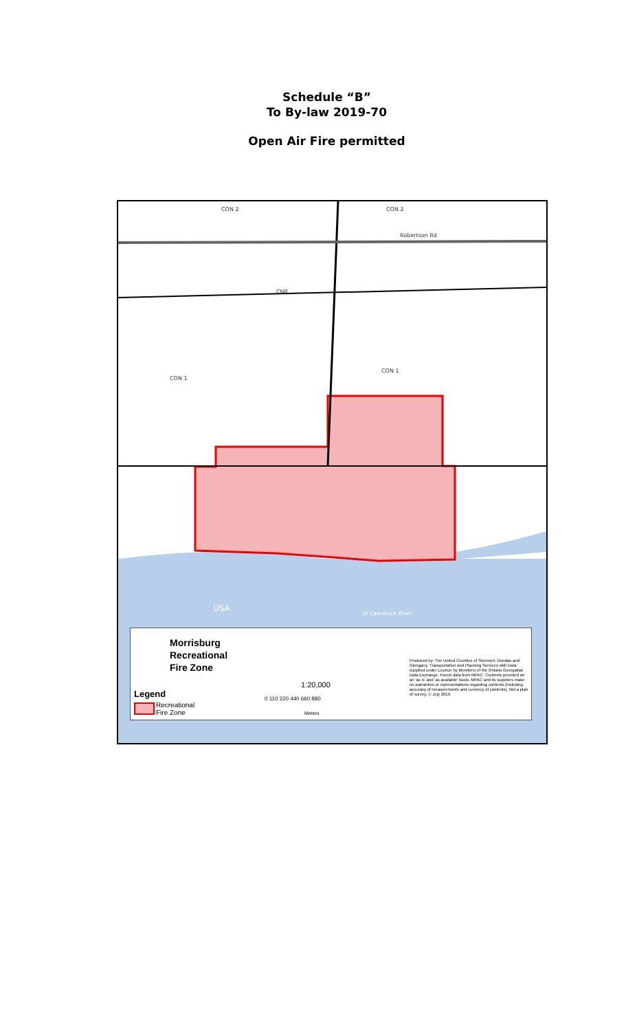Schedule “B”
To By-law 2019-70
Open Air Fire permitted
CON 2 CON 2
Robertson Rd
CNR
CON 1
CON 1
St Lawrence River
USA
Morrisburg
Recreational
Fire Zone
Legend
Recreational
Fire Zone
1:20,000
0 110 220 440 660 880
Meters
Produced by: The United Counties of Stormont, Dundas and Glengarry, Transportation and Planning Services with Data supplied under Licence by Members of the Ontario Geospatial Data Exchange. Parcel data from MPAC. Contents provided on an 'as is' and 'as available' basis. MPAC and its suppliers make no warranties or representations regarding contents (including accuracy of measurements and currency of contents). Not a plan of survey. © July 2019.